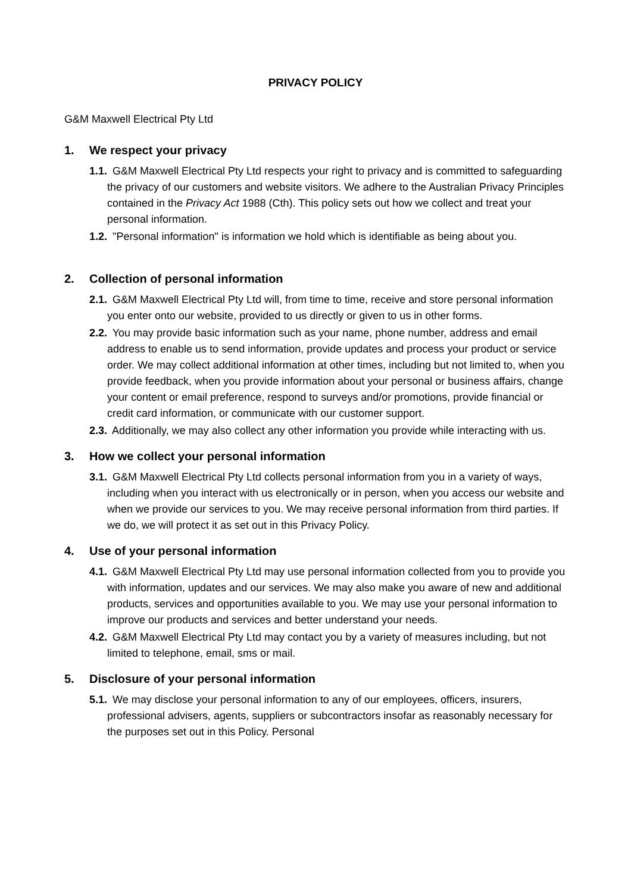PRIVACY POLICY
G&M Maxwell Electrical Pty Ltd
1. We respect your privacy
1.1. G&M Maxwell Electrical Pty Ltd respects your right to privacy and is committed to safeguarding the privacy of our customers and website visitors. We adhere to the Australian Privacy Principles contained in the Privacy Act 1988 (Cth). This policy sets out how we collect and treat your personal information.
1.2. "Personal information" is information we hold which is identifiable as being about you.
2. Collection of personal information
2.1. G&M Maxwell Electrical Pty Ltd will, from time to time, receive and store personal information you enter onto our website, provided to us directly or given to us in other forms.
2.2. You may provide basic information such as your name, phone number, address and email address to enable us to send information, provide updates and process your product or service order. We may collect additional information at other times, including but not limited to, when you provide feedback, when you provide information about your personal or business affairs, change your content or email preference, respond to surveys and/or promotions, provide financial or credit card information, or communicate with our customer support.
2.3. Additionally, we may also collect any other information you provide while interacting with us.
3. How we collect your personal information
3.1. G&M Maxwell Electrical Pty Ltd collects personal information from you in a variety of ways, including when you interact with us electronically or in person, when you access our website and when we provide our services to you. We may receive personal information from third parties. If we do, we will protect it as set out in this Privacy Policy.
4. Use of your personal information
4.1. G&M Maxwell Electrical Pty Ltd may use personal information collected from you to provide you with information, updates and our services. We may also make you aware of new and additional products, services and opportunities available to you. We may use your personal information to improve our products and services and better understand your needs.
4.2. G&M Maxwell Electrical Pty Ltd may contact you by a variety of measures including, but not limited to telephone, email, sms or mail.
5. Disclosure of your personal information
5.1. We may disclose your personal information to any of our employees, officers, insurers, professional advisers, agents, suppliers or subcontractors insofar as reasonably necessary for the purposes set out in this Policy. Personal